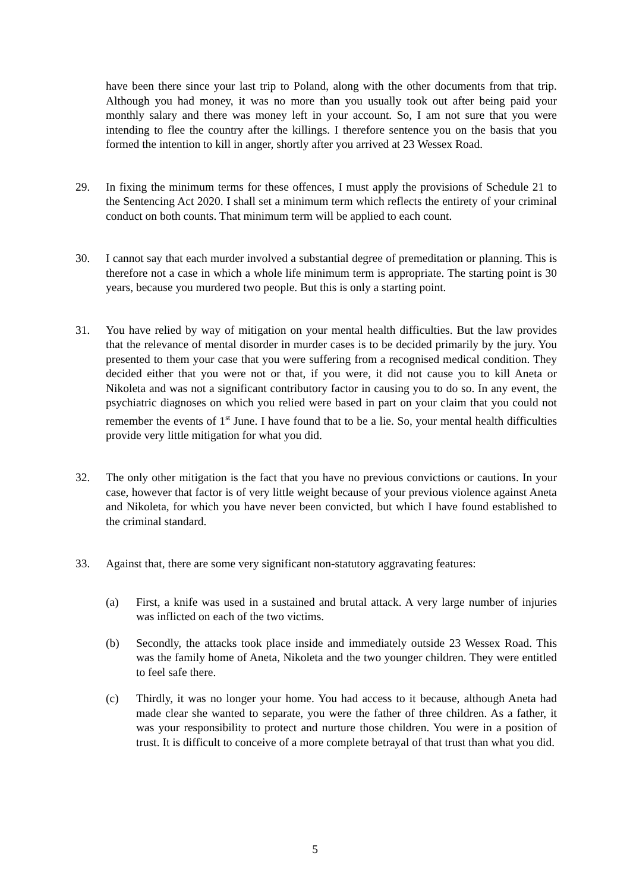have been there since your last trip to Poland, along with the other documents from that trip. Although you had money, it was no more than you usually took out after being paid your monthly salary and there was money left in your account. So, I am not sure that you were intending to flee the country after the killings. I therefore sentence you on the basis that you formed the intention to kill in anger, shortly after you arrived at 23 Wessex Road.
29. In fixing the minimum terms for these offences, I must apply the provisions of Schedule 21 to the Sentencing Act 2020. I shall set a minimum term which reflects the entirety of your criminal conduct on both counts. That minimum term will be applied to each count.
30. I cannot say that each murder involved a substantial degree of premeditation or planning. This is therefore not a case in which a whole life minimum term is appropriate. The starting point is 30 years, because you murdered two people. But this is only a starting point.
31. You have relied by way of mitigation on your mental health difficulties. But the law provides that the relevance of mental disorder in murder cases is to be decided primarily by the jury. You presented to them your case that you were suffering from a recognised medical condition. They decided either that you were not or that, if you were, it did not cause you to kill Aneta or Nikoleta and was not a significant contributory factor in causing you to do so. In any event, the psychiatric diagnoses on which you relied were based in part on your claim that you could not remember the events of 1<sup>st</sup> June. I have found that to be a lie. So, your mental health difficulties provide very little mitigation for what you did.
32. The only other mitigation is the fact that you have no previous convictions or cautions. In your case, however that factor is of very little weight because of your previous violence against Aneta and Nikoleta, for which you have never been convicted, but which I have found established to the criminal standard.
33. Against that, there are some very significant non-statutory aggravating features:
(a) First, a knife was used in a sustained and brutal attack. A very large number of injuries was inflicted on each of the two victims.
(b) Secondly, the attacks took place inside and immediately outside 23 Wessex Road. This was the family home of Aneta, Nikoleta and the two younger children. They were entitled to feel safe there.
(c) Thirdly, it was no longer your home. You had access to it because, although Aneta had made clear she wanted to separate, you were the father of three children. As a father, it was your responsibility to protect and nurture those children. You were in a position of trust. It is difficult to conceive of a more complete betrayal of that trust than what you did.
5